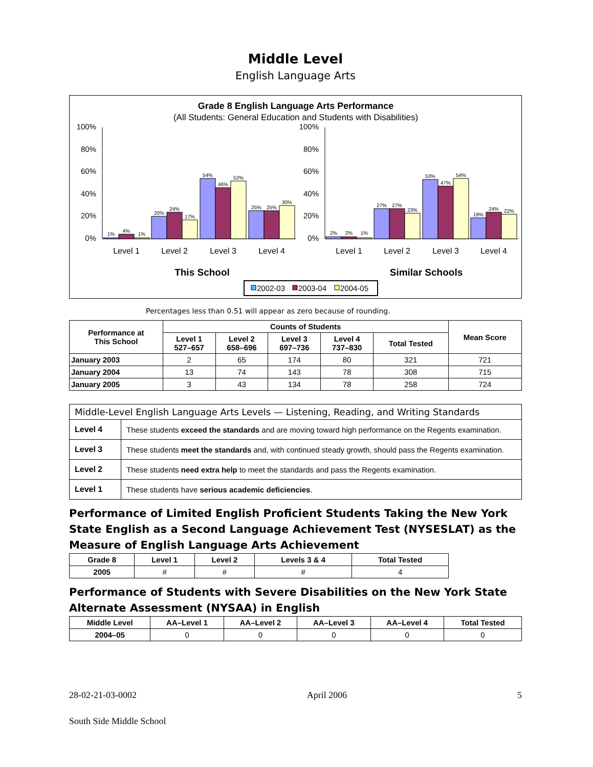Middle Level
English Language Arts
Grade 8 English Language Arts Performance
(All Students: General Education and Students with Disabilities)
100%
80%
60%
40%
20%
0%
100%
80%
60%
40%
20%
0%
1%
4%
1%
20%
24%
17%
54%
46%
52%
25%
25%
30%
2%
2%
1%
27%
27%
23%
53%
47%
54%
19%
24%
22%
Level 1
Level 2
Level 3
Level 4
Level 1
Level 2
Level 3
Level 4
This School
Similar Schools
2002-03
2003-04
2004-05
Percentages less than 0.51 will appear as zero because of rounding.
| Performance at This School | Counts of Students | | | | | Mean Score |
| --- | --- | --- | --- | --- | --- | --- |
| | Level 1 527–657 | Level 2 658–696 | Level 3 697–736 | Level 4 737–830 | Total Tested | |
| January 2003 | 2 | 65 | 174 | 80 | 321 | 721 |
| January 2004 | 13 | 74 | 143 | 78 | 308 | 715 |
| January 2005 | 3 | 43 | 134 | 78 | 258 | 724 |
| Middle-Level English Language Arts Levels — Listening, Reading, and Writing Standards | |
| Level 4 | These students exceed the standards and are moving toward high performance on the Regents examination. |
| Level 3 | These students meet the standards and, with continued steady growth, should pass the Regents examination. |
| Level 2 | These students need extra help to meet the standards and pass the Regents examination. |
| Level 1 | These students have serious academic deficiencies . |
Performance of Limited English Proficient Students Taking the New York State English as a Second Language Achievement Test (NYSESLAT) as the Measure of English Language Arts Achievement
| Grade 8 | Level 1 | Level 2 | Levels 3 & 4 | Total Tested |
| --- | --- | --- | --- | --- |
| 2005 | # | # | # | 4 |
Performance of Students with Severe Disabilities on the New York State Alternate Assessment (NYSAA) in English
| Middle Level | AA–Level 1 | AA–Level 2 | AA–Level 3 | AA–Level 4 | Total Tested |
| --- | --- | --- | --- | --- | --- |
| 2004–05 | 0 | 0 | 0 | 0 | 0 |
28-02-21-03-0002 April 2006 5
South Side Middle School